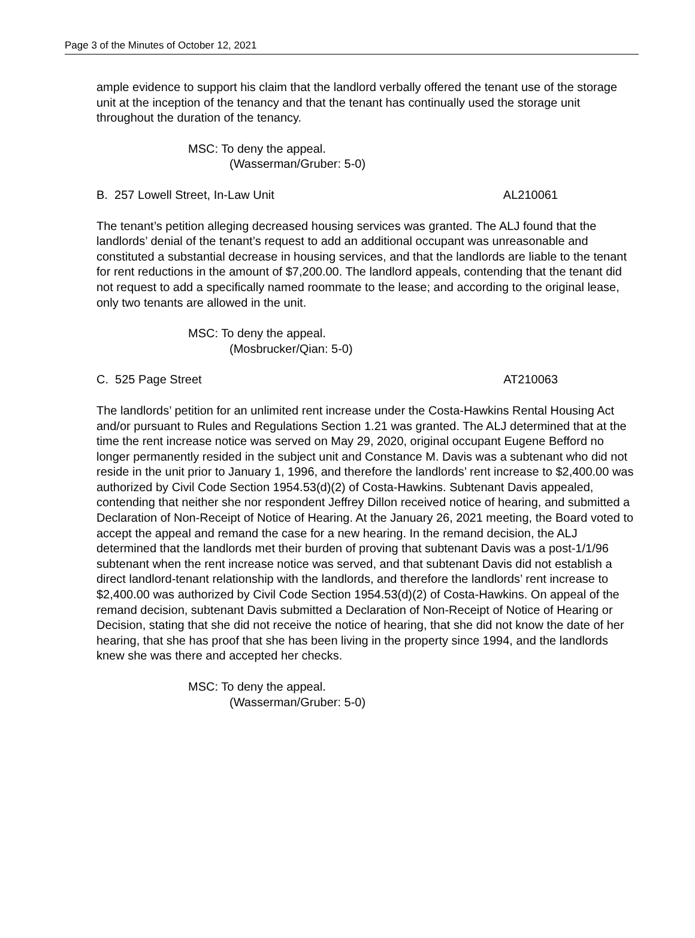Page 3 of the Minutes of October 12, 2021
ample evidence to support his claim that the landlord verbally offered the tenant use of the storage unit at the inception of the tenancy and that the tenant has continually used the storage unit throughout the duration of the tenancy.
MSC: To deny the appeal.
(Wasserman/Gruber: 5-0)
B. 257 Lowell Street, In-Law Unit AL210061
The tenant’s petition alleging decreased housing services was granted. The ALJ found that the landlords’ denial of the tenant’s request to add an additional occupant was unreasonable and constituted a substantial decrease in housing services, and that the landlords are liable to the tenant for rent reductions in the amount of $7,200.00. The landlord appeals, contending that the tenant did not request to add a specifically named roommate to the lease; and according to the original lease, only two tenants are allowed in the unit.
MSC: To deny the appeal.
(Mosbrucker/Qian: 5-0)
C. 525 Page Street AT210063
The landlords’ petition for an unlimited rent increase under the Costa-Hawkins Rental Housing Act and/or pursuant to Rules and Regulations Section 1.21 was granted. The ALJ determined that at the time the rent increase notice was served on May 29, 2020, original occupant Eugene Befford no longer permanently resided in the subject unit and Constance M. Davis was a subtenant who did not reside in the unit prior to January 1, 1996, and therefore the landlords’ rent increase to $2,400.00 was authorized by Civil Code Section 1954.53(d)(2) of Costa-Hawkins. Subtenant Davis appealed, contending that neither she nor respondent Jeffrey Dillon received notice of hearing, and submitted a Declaration of Non-Receipt of Notice of Hearing. At the January 26, 2021 meeting, the Board voted to accept the appeal and remand the case for a new hearing. In the remand decision, the ALJ determined that the landlords met their burden of proving that subtenant Davis was a post-1/1/96 subtenant when the rent increase notice was served, and that subtenant Davis did not establish a direct landlord-tenant relationship with the landlords, and therefore the landlords’ rent increase to $2,400.00 was authorized by Civil Code Section 1954.53(d)(2) of Costa-Hawkins. On appeal of the remand decision, subtenant Davis submitted a Declaration of Non-Receipt of Notice of Hearing or Decision, stating that she did not receive the notice of hearing, that she did not know the date of her hearing, that she has proof that she has been living in the property since 1994, and the landlords knew she was there and accepted her checks.
MSC: To deny the appeal.
(Wasserman/Gruber: 5-0)